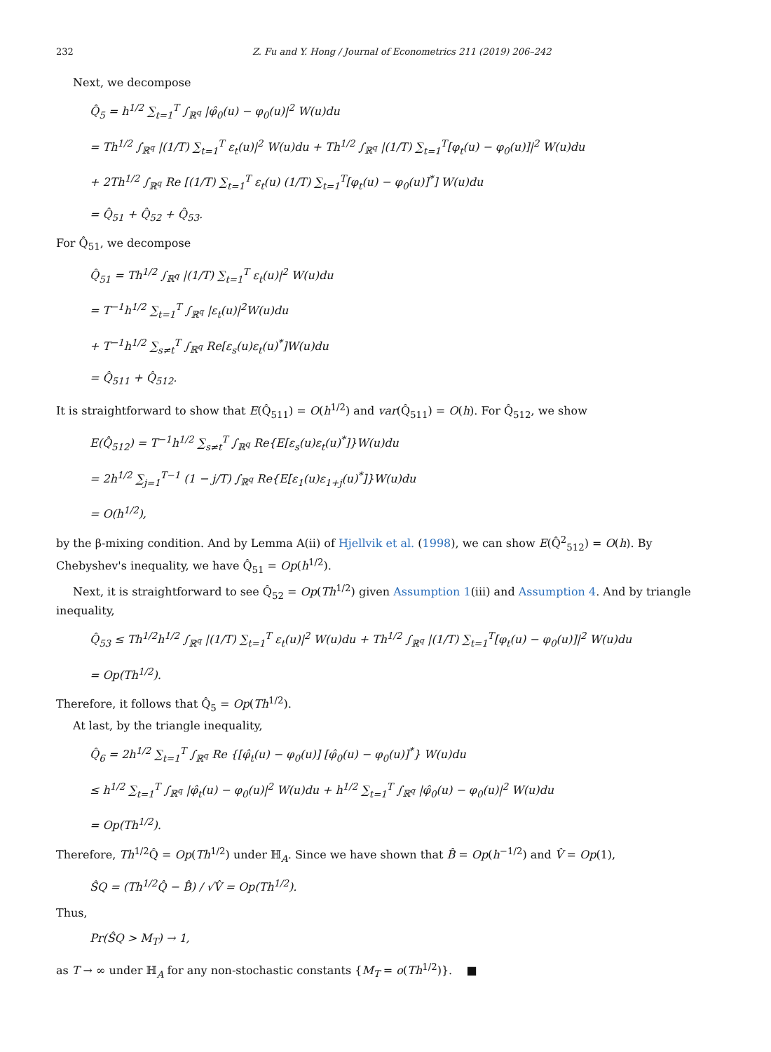232 Z. Fu and Y. Hong / Journal of Econometrics 211 (2019) 206–242
Next, we decompose
Q̂<sub>5</sub> = h<sup>1/2</sup> ∑<sub>t=1</sub><sup>T</sup> ∫<sub>ℝ<sup>q</sup></sub> |φ̂<sub>0</sub>(u) − φ<sub>0</sub>(u)|<sup>2</sup> W(u)du
= Th<sup>1/2</sup> ∫<sub>ℝ<sup>q</sup></sub> |(1/T) ∑<sub>t=1</sub><sup>T</sup> ε<sub>t</sub>(u)|<sup>2</sup> W(u)du + Th<sup>1/2</sup> ∫<sub>ℝ<sup>q</sup></sub> |(1/T) ∑<sub>t=1</sub><sup>T</sup>[φ<sub>t</sub>(u) − φ<sub>0</sub>(u)]|<sup>2</sup> W(u)du
+ 2Th<sup>1/2</sup> ∫<sub>ℝ<sup>q</sup></sub> Re [(1/T) ∑<sub>t=1</sub><sup>T</sup> ε<sub>t</sub>(u) (1/T) ∑<sub>t=1</sub><sup>T</sup>[φ<sub>t</sub>(u) − φ<sub>0</sub>(u)]<sup>*</sup>] W(u)du
= Q̂<sub>51</sub> + Q̂<sub>52</sub> + Q̂<sub>53</sub>.
For Q̂<sub>51</sub>, we decompose
Q̂<sub>51</sub> = Th<sup>1/2</sup> ∫<sub>ℝ<sup>q</sup></sub> |(1/T) ∑<sub>t=1</sub><sup>T</sup> ε<sub>t</sub>(u)|<sup>2</sup> W(u)du
= T<sup>−1</sup>h<sup>1/2</sup> ∑<sub>t=1</sub><sup>T</sup> ∫<sub>ℝ<sup>q</sup></sub> |ε<sub>t</sub>(u)|<sup>2</sup>W(u)du
+ T<sup>−1</sup>h<sup>1/2</sup> ∑<sub>s≠t</sub><sup>T</sup> ∫<sub>ℝ<sup>q</sup></sub> Re[ε<sub>s</sub>(u)ε<sub>t</sub>(u)<sup>*</sup>]W(u)du
= Q̂<sub>511</sub> + Q̂<sub>512</sub>.
It is straightforward to show that E(Q̂<sub>511</sub>) = O(h<sup>1/2</sup>) and var(Q̂<sub>511</sub>) = O(h). For Q̂<sub>512</sub>, we show
E(Q̂<sub>512</sub>) = T<sup>−1</sup>h<sup>1/2</sup> ∑<sub>s≠t</sub><sup>T</sup> ∫<sub>ℝ<sup>q</sup></sub> Re{E[ε<sub>s</sub>(u)ε<sub>t</sub>(u)<sup>*</sup>]}W(u)du
= 2h<sup>1/2</sup> ∑<sub>j=1</sub><sup>T−1</sup> (1 − j/T) ∫<sub>ℝ<sup>q</sup></sub> Re{E[ε<sub>1</sub>(u)ε<sub>1+j</sub>(u)<sup>*</sup>]}W(u)du
= O(h<sup>1/2</sup>),
by the β-mixing condition. And by Lemma A(ii) of Hjellvik et al. (1998), we can show E(Q̂<sup>2</sup><sub>512</sub>) = O(h). By Chebyshev's inequality, we have Q̂<sub>51</sub> = Op(h<sup>1/2</sup>).
Next, it is straightforward to see Q̂<sub>52</sub> = Op(Th<sup>1/2</sup>) given Assumption 1(iii) and Assumption 4. And by triangle inequality,
Q̂<sub>53</sub> ≤ Th<sup>1/2</sup>h<sup>1/2</sup> ∫<sub>ℝ<sup>q</sup></sub> |(1/T) ∑<sub>t=1</sub><sup>T</sup> ε<sub>t</sub>(u)|<sup>2</sup> W(u)du + Th<sup>1/2</sup> ∫<sub>ℝ<sup>q</sup></sub> |(1/T) ∑<sub>t=1</sub><sup>T</sup>[φ<sub>t</sub>(u) − φ<sub>0</sub>(u)]|<sup>2</sup> W(u)du
= Op(Th<sup>1/2</sup>).
Therefore, it follows that Q̂<sub>5</sub> = Op(Th<sup>1/2</sup>).
At last, by the triangle inequality,
Q̂<sub>6</sub> = 2h<sup>1/2</sup> ∑<sub>t=1</sub><sup>T</sup> ∫<sub>ℝ<sup>q</sup></sub> Re {[φ̂<sub>t</sub>(u) − φ<sub>0</sub>(u)] [φ̂<sub>0</sub>(u) − φ<sub>0</sub>(u)]<sup>*</sup>} W(u)du
≤ h<sup>1/2</sup> ∑<sub>t=1</sub><sup>T</sup> ∫<sub>ℝ<sup>q</sup></sub> |φ̂<sub>t</sub>(u) − φ<sub>0</sub>(u)|<sup>2</sup> W(u)du + h<sup>1/2</sup> ∑<sub>t=1</sub><sup>T</sup> ∫<sub>ℝ<sup>q</sup></sub> |φ̂<sub>0</sub>(u) − φ<sub>0</sub>(u)|<sup>2</sup> W(u)du
= Op(Th<sup>1/2</sup>).
Therefore, Th<sup>1/2</sup>Q̂ = Op(Th<sup>1/2</sup>) under ℍ<sub>A</sub>. Since we have shown that B̂ = Op(h<sup>−1/2</sup>) and V̂ = Op(1),
ŜQ = (Th<sup>1/2</sup>Q̂ − B̂) / √V̂ = Op(Th<sup>1/2</sup>).
Thus,
Pr(ŜQ > M<sub>T</sub>) → 1,
as T → ∞ under ℍ<sub>A</sub> for any non-stochastic constants {M<sub>T</sub> = o(Th<sup>1/2</sup>)}. ■